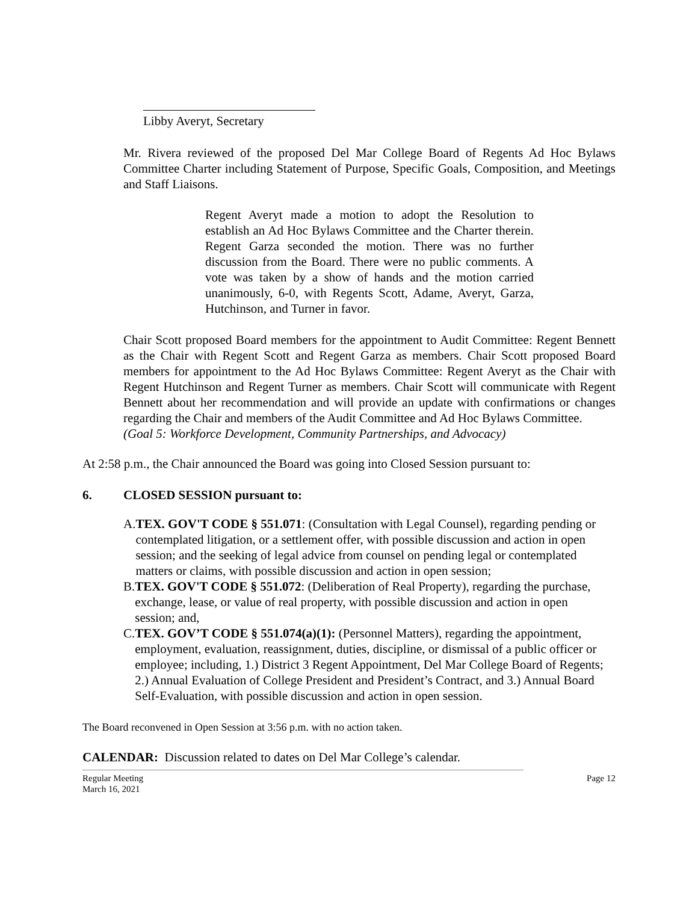Libby Averyt, Secretary
Mr. Rivera reviewed of the proposed Del Mar College Board of Regents Ad Hoc Bylaws Committee Charter including Statement of Purpose, Specific Goals, Composition, and Meetings and Staff Liaisons.
Regent Averyt made a motion to adopt the Resolution to establish an Ad Hoc Bylaws Committee and the Charter therein. Regent Garza seconded the motion. There was no further discussion from the Board. There were no public comments. A vote was taken by a show of hands and the motion carried unanimously, 6-0, with Regents Scott, Adame, Averyt, Garza, Hutchinson, and Turner in favor.
Chair Scott proposed Board members for the appointment to Audit Committee: Regent Bennett as the Chair with Regent Scott and Regent Garza as members. Chair Scott proposed Board members for appointment to the Ad Hoc Bylaws Committee: Regent Averyt as the Chair with Regent Hutchinson and Regent Turner as members. Chair Scott will communicate with Regent Bennett about her recommendation and will provide an update with confirmations or changes regarding the Chair and members of the Audit Committee and Ad Hoc Bylaws Committee.
(Goal 5: Workforce Development, Community Partnerships, and Advocacy)
At 2:58 p.m., the Chair announced the Board was going into Closed Session pursuant to:
6. CLOSED SESSION pursuant to:
A. TEX. GOV'T CODE § 551.071: (Consultation with Legal Counsel), regarding pending or contemplated litigation, or a settlement offer, with possible discussion and action in open session; and the seeking of legal advice from counsel on pending legal or contemplated matters or claims, with possible discussion and action in open session;
B. TEX. GOV'T CODE § 551.072: (Deliberation of Real Property), regarding the purchase, exchange, lease, or value of real property, with possible discussion and action in open session; and,
C. TEX. GOV’T CODE § 551.074(a)(1): (Personnel Matters), regarding the appointment, employment, evaluation, reassignment, duties, discipline, or dismissal of a public officer or employee; including, 1.) District 3 Regent Appointment, Del Mar College Board of Regents; 2.) Annual Evaluation of College President and President’s Contract, and 3.) Annual Board Self-Evaluation, with possible discussion and action in open session.
The Board reconvened in Open Session at 3:56 p.m. with no action taken.
CALENDAR: Discussion related to dates on Del Mar College’s calendar.
Regular Meeting
March 16, 2021 Page 12